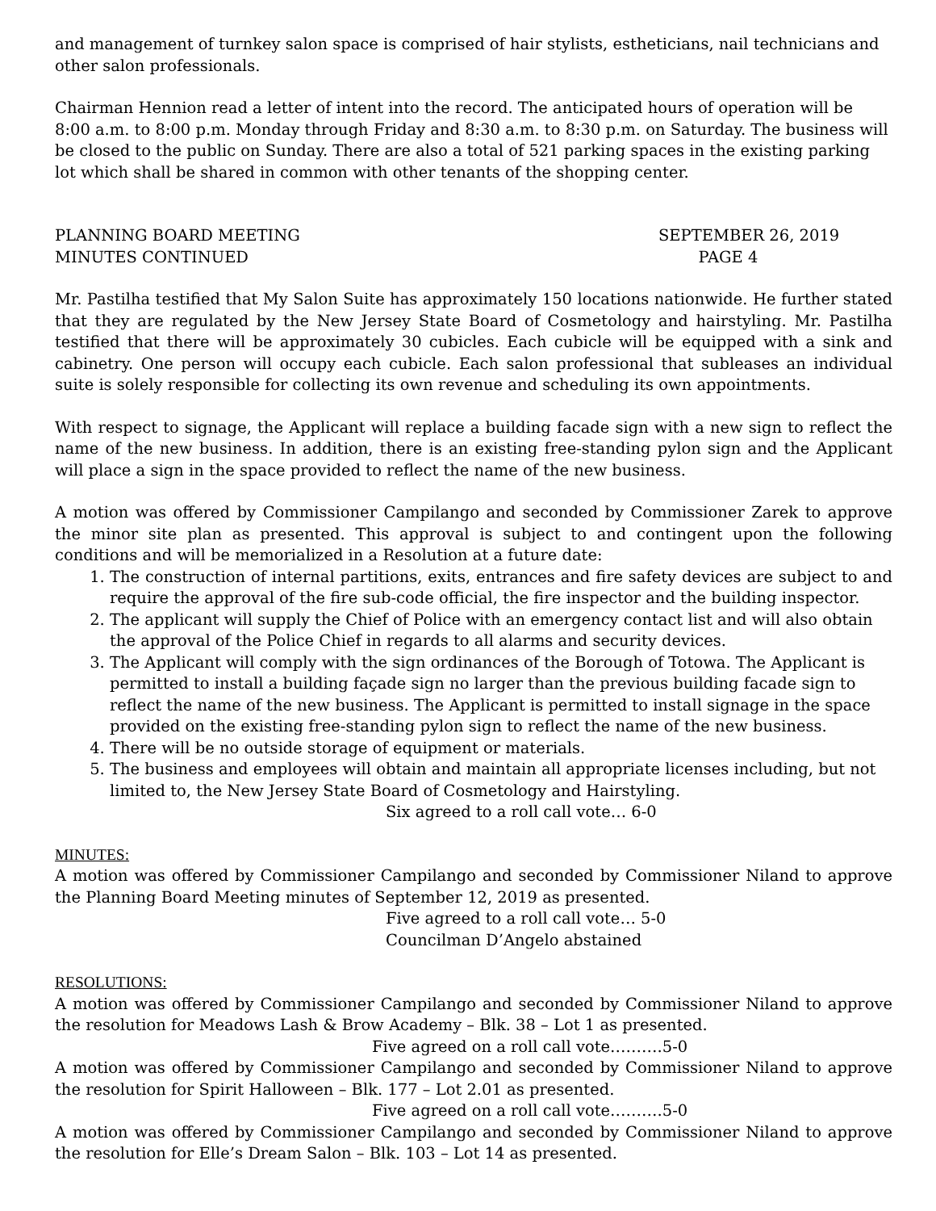and management of turnkey salon space is comprised of hair stylists, estheticians, nail technicians and other salon professionals.
Chairman Hennion read a letter of intent into the record. The anticipated hours of operation will be 8:00 a.m. to 8:00 p.m. Monday through Friday and 8:30 a.m. to 8:30 p.m. on Saturday. The business will be closed to the public on Sunday. There are also a total of 521 parking spaces in the existing parking lot which shall be shared in common with other tenants of the shopping center.
PLANNING BOARD MEETING SEPTEMBER 26, 2019
MINUTES CONTINUED PAGE 4
Mr. Pastilha testified that My Salon Suite has approximately 150 locations nationwide. He further stated that they are regulated by the New Jersey State Board of Cosmetology and hairstyling. Mr. Pastilha testified that there will be approximately 30 cubicles. Each cubicle will be equipped with a sink and cabinetry. One person will occupy each cubicle. Each salon professional that subleases an individual suite is solely responsible for collecting its own revenue and scheduling its own appointments.
With respect to signage, the Applicant will replace a building facade sign with a new sign to reflect the name of the new business. In addition, there is an existing free-standing pylon sign and the Applicant will place a sign in the space provided to reflect the name of the new business.
A motion was offered by Commissioner Campilango and seconded by Commissioner Zarek to approve the minor site plan as presented. This approval is subject to and contingent upon the following conditions and will be memorialized in a Resolution at a future date:
1. The construction of internal partitions, exits, entrances and fire safety devices are subject to and require the approval of the fire sub-code official, the fire inspector and the building inspector.
2. The applicant will supply the Chief of Police with an emergency contact list and will also obtain the approval of the Police Chief in regards to all alarms and security devices.
3. The Applicant will comply with the sign ordinances of the Borough of Totowa. The Applicant is permitted to install a building façade sign no larger than the previous building facade sign to reflect the name of the new business. The Applicant is permitted to install signage in the space provided on the existing free-standing pylon sign to reflect the name of the new business.
4. There will be no outside storage of equipment or materials.
5. The business and employees will obtain and maintain all appropriate licenses including, but not limited to, the New Jersey State Board of Cosmetology and Hairstyling.
Six agreed to a roll call vote… 6-0
MINUTES:
A motion was offered by Commissioner Campilango and seconded by Commissioner Niland to approve the Planning Board Meeting minutes of September 12, 2019 as presented.
Five agreed to a roll call vote… 5-0
Councilman D’Angelo abstained
RESOLUTIONS:
A motion was offered by Commissioner Campilango and seconded by Commissioner Niland to approve the resolution for Meadows Lash & Brow Academy – Blk. 38 – Lot 1 as presented.
Five agreed on a roll call vote……….5-0
A motion was offered by Commissioner Campilango and seconded by Commissioner Niland to approve the resolution for Spirit Halloween – Blk. 177 – Lot 2.01 as presented.
Five agreed on a roll call vote……….5-0
A motion was offered by Commissioner Campilango and seconded by Commissioner Niland to approve the resolution for Elle’s Dream Salon – Blk. 103 – Lot 14 as presented.